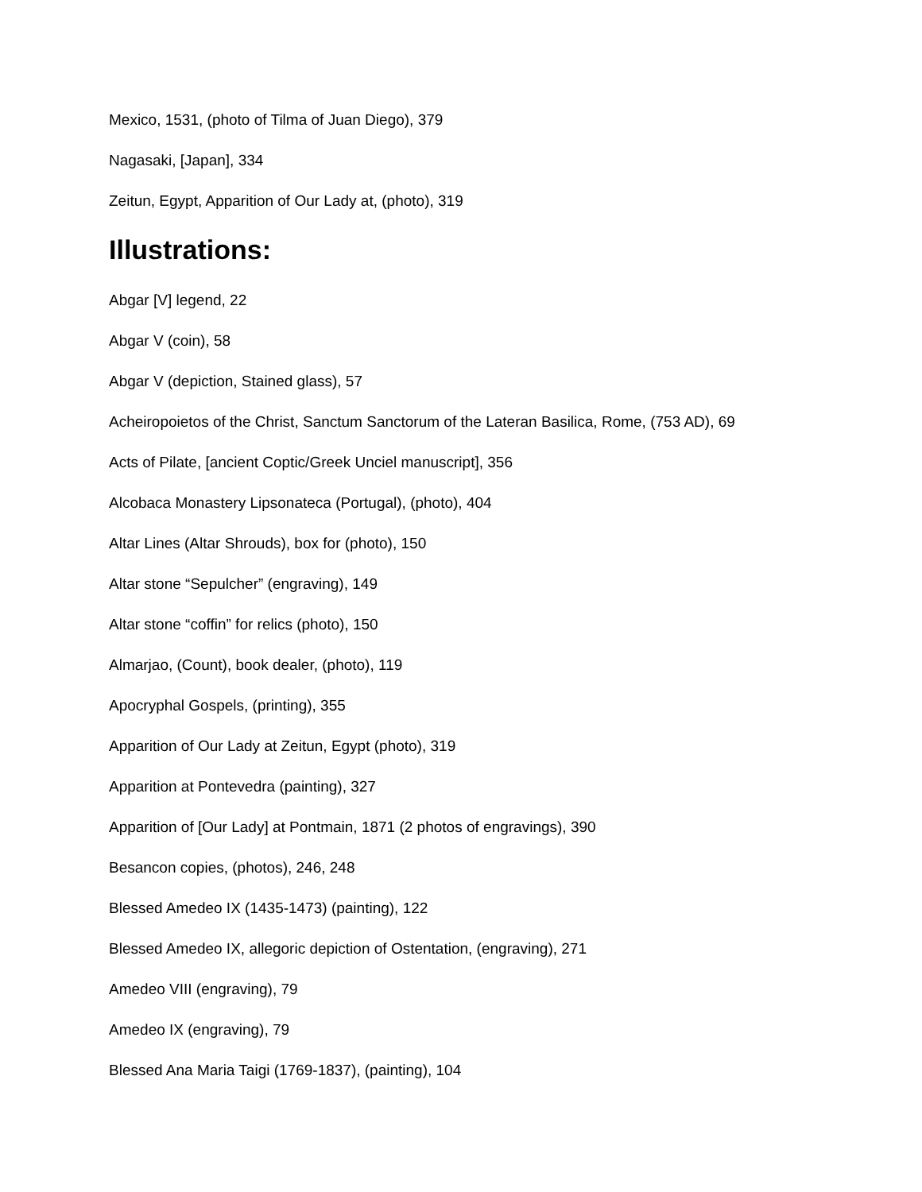Mexico, 1531, (photo of Tilma of Juan Diego), 379
Nagasaki, [Japan], 334
Zeitun, Egypt, Apparition of Our Lady at, (photo), 319
Illustrations:
Abgar [V] legend, 22
Abgar V (coin), 58
Abgar V (depiction, Stained glass), 57
Acheiropoietos of the Christ, Sanctum Sanctorum of the Lateran Basilica, Rome, (753 AD), 69
Acts of Pilate, [ancient Coptic/Greek Unciel manuscript], 356
Alcobaca Monastery Lipsonateca (Portugal), (photo), 404
Altar Lines (Altar Shrouds), box for (photo), 150
Altar stone “Sepulcher” (engraving), 149
Altar stone “coffin” for relics (photo), 150
Almarjao, (Count), book dealer, (photo), 119
Apocryphal Gospels, (printing), 355
Apparition of Our Lady at Zeitun, Egypt (photo), 319
Apparition at Pontevedra (painting), 327
Apparition of [Our Lady] at Pontmain, 1871 (2 photos of engravings), 390
Besancon copies, (photos), 246, 248
Blessed Amedeo IX (1435-1473) (painting), 122
Blessed Amedeo IX, allegoric depiction of Ostentation, (engraving), 271
Amedeo VIII (engraving), 79
Amedeo IX (engraving), 79
Blessed Ana Maria Taigi (1769-1837), (painting), 104